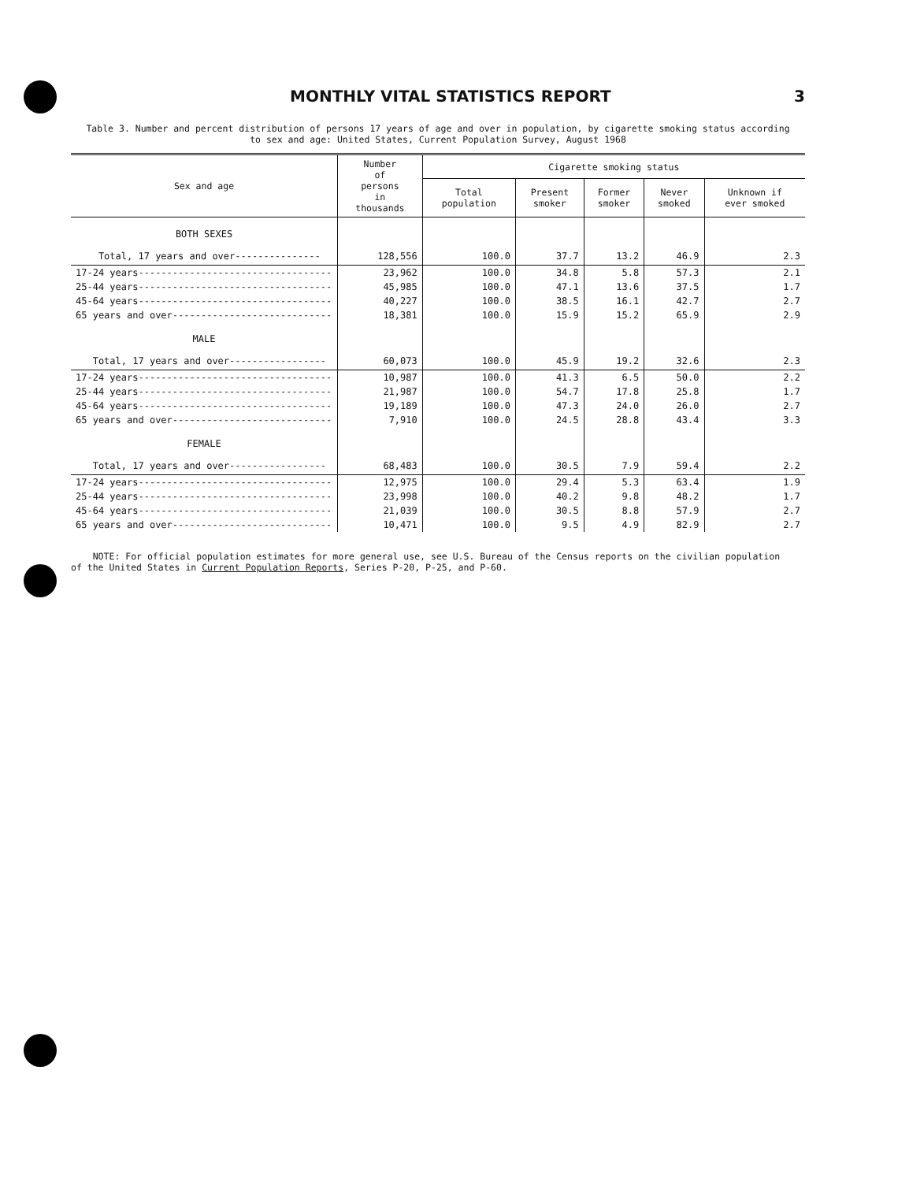MONTHLY VITAL STATISTICS REPORT 3
Table 3. Number and percent distribution of persons 17 years of age and over in population, by cigarette smoking status according
to sex and age: United States, Current Population Survey, August 1968
| Sex and age | Number of persons in thousands | Cigarette smoking status | | | | |
| --- | --- | --- | --- | --- | --- | --- |
| | | Total population | Present smoker | Former smoker | Never smoked | Unknown if ever smoked |
| BOTH SEXES | | | | | | |
| Total, 17 years and over--------------- | 128,556 | 100.0 | 37.7 | 13.2 | 46.9 | 2.3 |
| 17-24 years---------------------------------- | 23,962 | 100.0 | 34.8 | 5.8 | 57.3 | 2.1 |
| 25-44 years---------------------------------- | 45,985 | 100.0 | 47.1 | 13.6 | 37.5 | 1.7 |
| 45-64 years---------------------------------- | 40,227 | 100.0 | 38.5 | 16.1 | 42.7 | 2.7 |
| 65 years and over---------------------------- | 18,381 | 100.0 | 15.9 | 15.2 | 65.9 | 2.9 |
| MALE | | | | | | |
| Total, 17 years and over----------------- | 60,073 | 100.0 | 45.9 | 19.2 | 32.6 | 2.3 |
| 17-24 years---------------------------------- | 10,987 | 100.0 | 41.3 | 6.5 | 50.0 | 2.2 |
| 25-44 years---------------------------------- | 21,987 | 100.0 | 54.7 | 17.8 | 25.8 | 1.7 |
| 45-64 years---------------------------------- | 19,189 | 100.0 | 47.3 | 24.0 | 26.0 | 2.7 |
| 65 years and over---------------------------- | 7,910 | 100.0 | 24.5 | 28.8 | 43.4 | 3.3 |
| FEMALE | | | | | | |
| Total, 17 years and over----------------- | 68,483 | 100.0 | 30.5 | 7.9 | 59.4 | 2.2 |
| 17-24 years---------------------------------- | 12,975 | 100.0 | 29.4 | 5.3 | 63.4 | 1.9 |
| 25-44 years---------------------------------- | 23,998 | 100.0 | 40.2 | 9.8 | 48.2 | 1.7 |
| 45-64 years---------------------------------- | 21,039 | 100.0 | 30.5 | 8.8 | 57.9 | 2.7 |
| 65 years and over---------------------------- | 10,471 | 100.0 | 9.5 | 4.9 | 82.9 | 2.7 |
NOTE: For official population estimates for more general use, see U.S. Bureau of the Census reports on the civilian population
of the United States in Current Population Reports, Series P-20, P-25, and P-60.